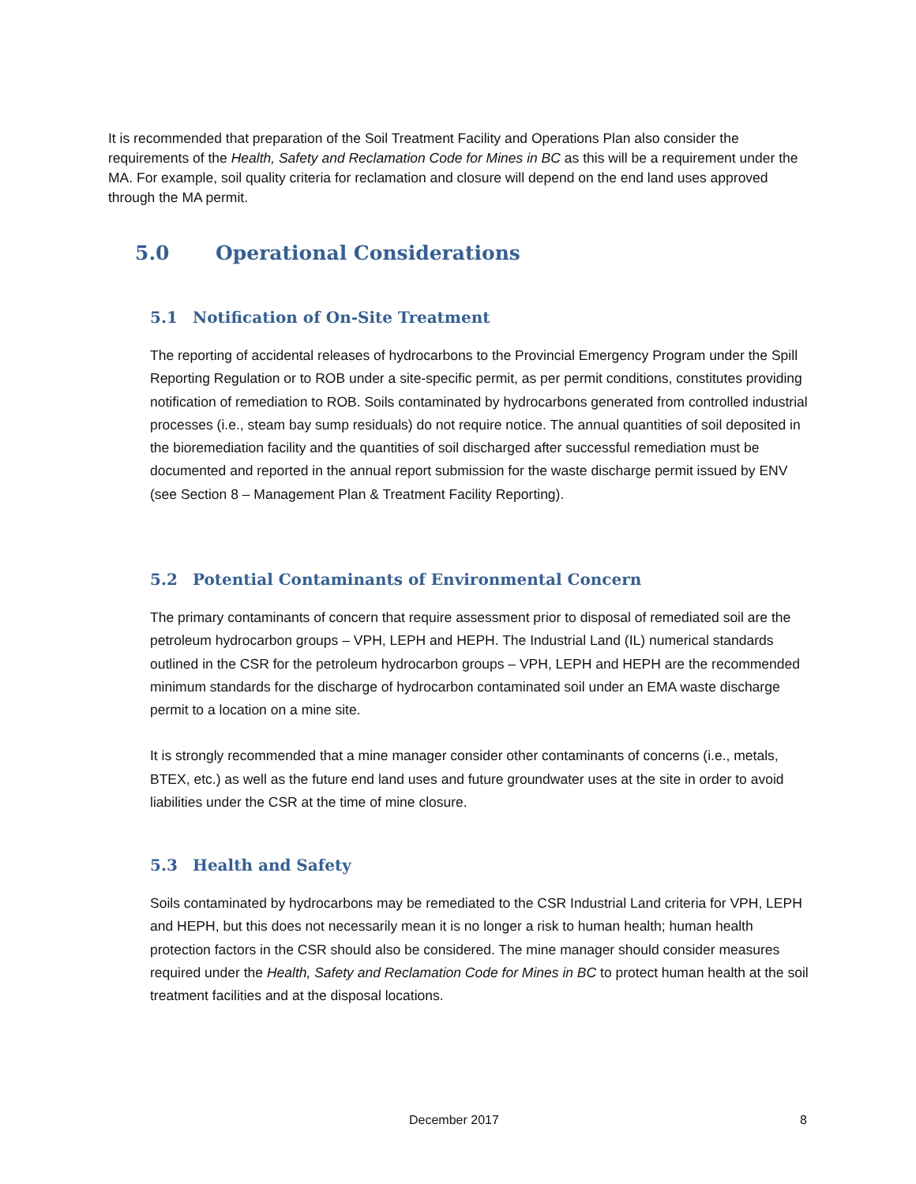It is recommended that preparation of the Soil Treatment Facility and Operations Plan also consider the requirements of the Health, Safety and Reclamation Code for Mines in BC as this will be a requirement under the MA. For example, soil quality criteria for reclamation and closure will depend on the end land uses approved through the MA permit.
5.0 Operational Considerations
5.1 Notification of On-Site Treatment
The reporting of accidental releases of hydrocarbons to the Provincial Emergency Program under the Spill Reporting Regulation or to ROB under a site-specific permit, as per permit conditions, constitutes providing notification of remediation to ROB. Soils contaminated by hydrocarbons generated from controlled industrial processes (i.e., steam bay sump residuals) do not require notice. The annual quantities of soil deposited in the bioremediation facility and the quantities of soil discharged after successful remediation must be documented and reported in the annual report submission for the waste discharge permit issued by ENV (see Section 8 – Management Plan & Treatment Facility Reporting).
5.2 Potential Contaminants of Environmental Concern
The primary contaminants of concern that require assessment prior to disposal of remediated soil are the petroleum hydrocarbon groups – VPH, LEPH and HEPH. The Industrial Land (IL) numerical standards outlined in the CSR for the petroleum hydrocarbon groups – VPH, LEPH and HEPH are the recommended minimum standards for the discharge of hydrocarbon contaminated soil under an EMA waste discharge permit to a location on a mine site.
It is strongly recommended that a mine manager consider other contaminants of concerns (i.e., metals, BTEX, etc.) as well as the future end land uses and future groundwater uses at the site in order to avoid liabilities under the CSR at the time of mine closure.
5.3 Health and Safety
Soils contaminated by hydrocarbons may be remediated to the CSR Industrial Land criteria for VPH, LEPH and HEPH, but this does not necessarily mean it is no longer a risk to human health; human health protection factors in the CSR should also be considered. The mine manager should consider measures required under the Health, Safety and Reclamation Code for Mines in BC to protect human health at the soil treatment facilities and at the disposal locations.
December 2017 8